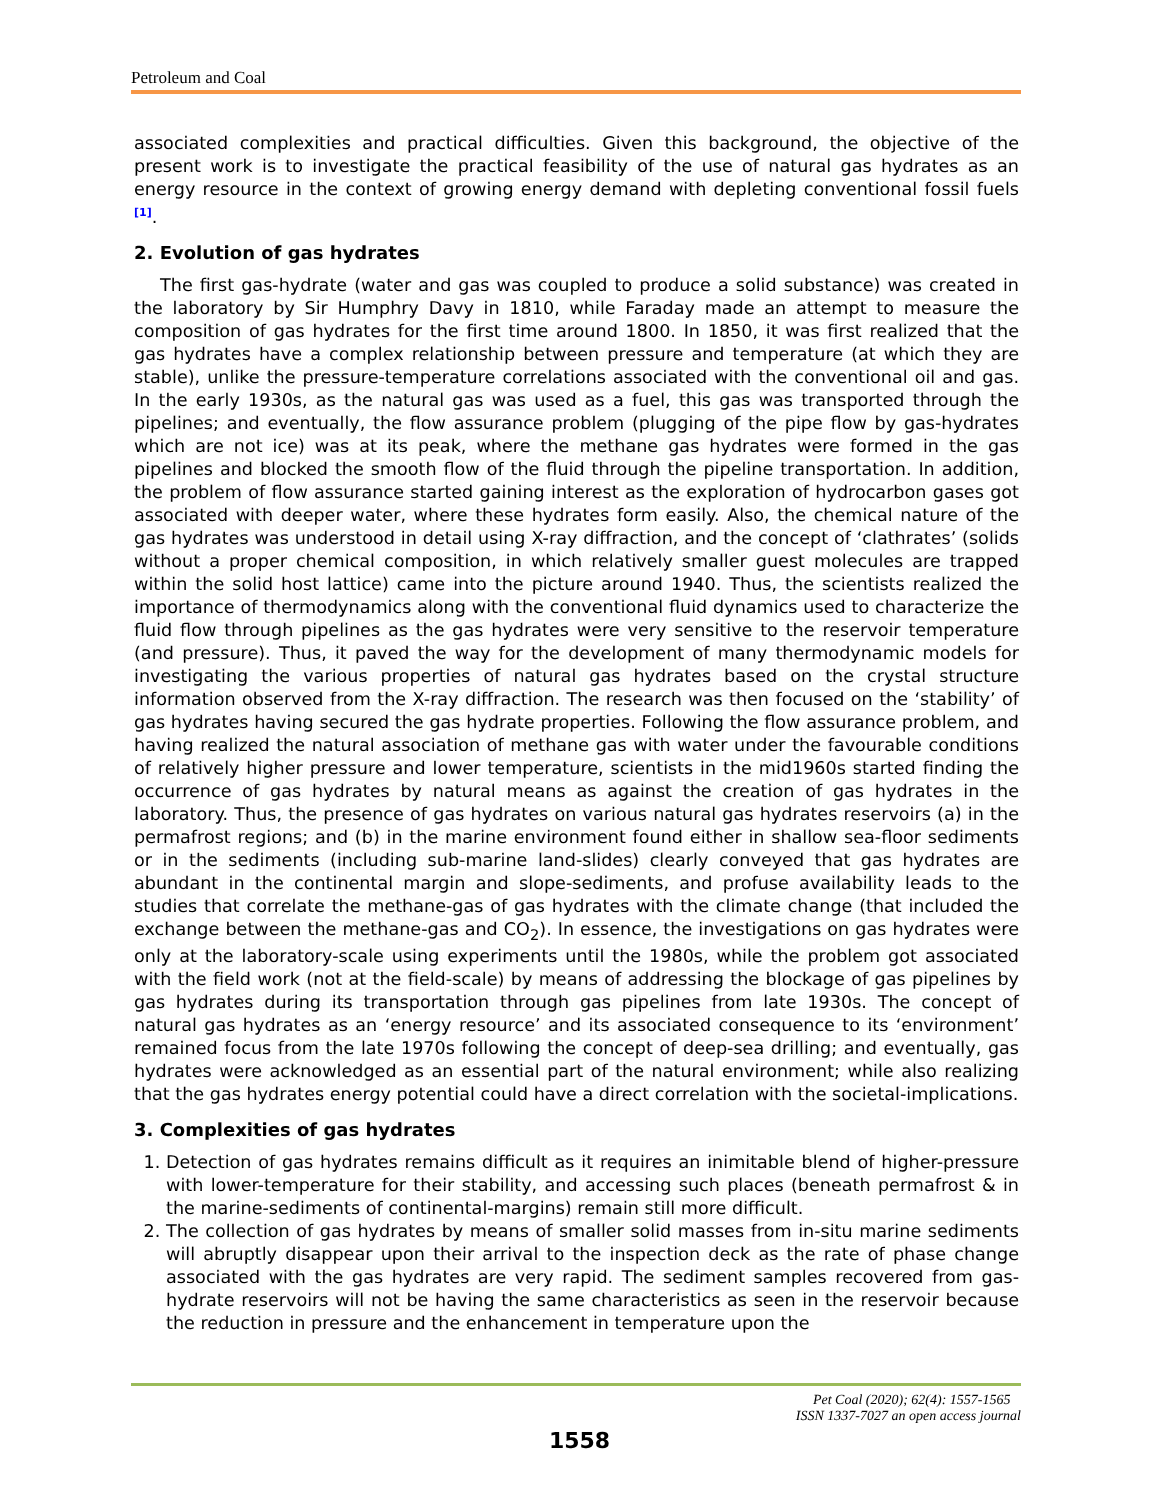Petroleum and Coal
associated complexities and practical difficulties. Given this background, the objective of the present work is to investigate the practical feasibility of the use of natural gas hydrates as an energy resource in the context of growing energy demand with depleting conventional fossil fuels <sup>[1]</sup>.
2. Evolution of gas hydrates
The first gas-hydrate (water and gas was coupled to produce a solid substance) was created in the laboratory by Sir Humphry Davy in 1810, while Faraday made an attempt to measure the composition of gas hydrates for the first time around 1800. In 1850, it was first realized that the gas hydrates have a complex relationship between pressure and temperature (at which they are stable), unlike the pressure-temperature correlations associated with the conventional oil and gas. In the early 1930s, as the natural gas was used as a fuel, this gas was transported through the pipelines; and eventually, the flow assurance problem (plugging of the pipe flow by gas-hydrates which are not ice) was at its peak, where the methane gas hydrates were formed in the gas pipelines and blocked the smooth flow of the fluid through the pipeline transportation. In addition, the problem of flow assurance started gaining interest as the exploration of hydrocarbon gases got associated with deeper water, where these hydrates form easily. Also, the chemical nature of the gas hydrates was understood in detail using X-ray diffraction, and the concept of ‘clathrates’ (solids without a proper chemical composition, in which relatively smaller guest molecules are trapped within the solid host lattice) came into the picture around 1940. Thus, the scientists realized the importance of thermodynamics along with the conventional fluid dynamics used to characterize the fluid flow through pipelines as the gas hydrates were very sensitive to the reservoir temperature (and pressure). Thus, it paved the way for the development of many thermodynamic models for investigating the various properties of natural gas hydrates based on the crystal structure information observed from the X-ray diffraction. The research was then focused on the ‘stability’ of gas hydrates having secured the gas hydrate properties. Following the flow assurance problem, and having realized the natural association of methane gas with water under the favourable conditions of relatively higher pressure and lower temperature, scientists in the mid1960s started finding the occurrence of gas hydrates by natural means as against the creation of gas hydrates in the laboratory. Thus, the presence of gas hydrates on various natural gas hydrates reservoirs (a) in the permafrost regions; and (b) in the marine environment found either in shallow sea-floor sediments or in the sediments (including sub-marine land-slides) clearly conveyed that gas hydrates are abundant in the continental margin and slope-sediments, and profuse availability leads to the studies that correlate the methane-gas of gas hydrates with the climate change (that included the exchange between the methane-gas and CO<sub>2</sub>). In essence, the investigations on gas hydrates were only at the laboratory-scale using experiments until the 1980s, while the problem got associated with the field work (not at the field-scale) by means of addressing the blockage of gas pipelines by gas hydrates during its transportation through gas pipelines from late 1930s. The concept of natural gas hydrates as an ‘energy resource’ and its associated consequence to its ‘environment’ remained focus from the late 1970s following the concept of deep-sea drilling; and eventually, gas hydrates were acknowledged as an essential part of the natural environment; while also realizing that the gas hydrates energy potential could have a direct correlation with the societal-implications.
3. Complexities of gas hydrates
1. Detection of gas hydrates remains difficult as it requires an inimitable blend of higher-pressure with lower-temperature for their stability, and accessing such places (beneath permafrost & in the marine-sediments of continental-margins) remain still more difficult.
2. The collection of gas hydrates by means of smaller solid masses from in-situ marine sediments will abruptly disappear upon their arrival to the inspection deck as the rate of phase change associated with the gas hydrates are very rapid. The sediment samples recovered from gas-hydrate reservoirs will not be having the same characteristics as seen in the reservoir because the reduction in pressure and the enhancement in temperature upon the
Pet Coal (2020); 62(4): 1557-1565
ISSN 1337-7027 an open access journal
1558